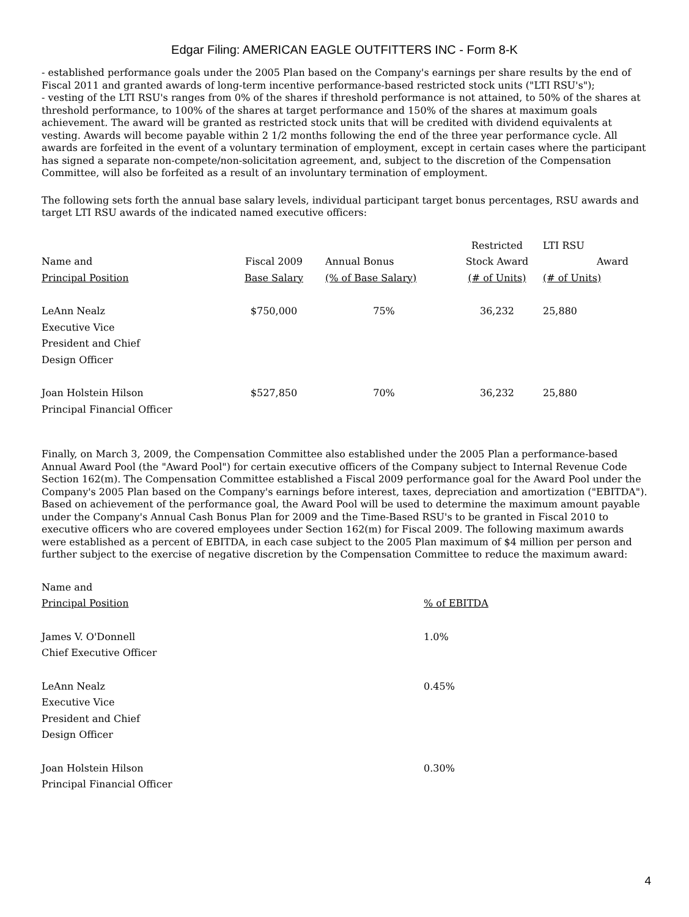Edgar Filing: AMERICAN EAGLE OUTFITTERS INC - Form 8-K
- established performance goals under the 2005 Plan based on the Company's earnings per share results by the end of Fiscal 2011 and granted awards of long-term incentive performance-based restricted stock units ("LTI RSU's");
- vesting of the LTI RSU's ranges from 0% of the shares if threshold performance is not attained, to 50% of the shares at threshold performance, to 100% of the shares at target performance and 150% of the shares at maximum goals achievement. The award will be granted as restricted stock units that will be credited with dividend equivalents at vesting. Awards will become payable within 2 1/2 months following the end of the three year performance cycle. All awards are forfeited in the event of a voluntary termination of employment, except in certain cases where the participant has signed a separate non-compete/non-solicitation agreement, and, subject to the discretion of the Compensation Committee, will also be forfeited as a result of an involuntary termination of employment.
The following sets forth the annual base salary levels, individual participant target bonus percentages, RSU awards and target LTI RSU awards of the indicated named executive officers:
| | | | Restricted | LTI RSU |
| Name and | Fiscal 2009 | Annual Bonus | Stock Award | Award |
| Principal Position | Base Salary | (% of Base Salary) | (# of Units) | (# of Units) |
| LeAnn Nealz Executive Vice President and Chief Design Officer | $750,000 | 75% | 36,232 | 25,880 |
| Joan Holstein Hilson Principal Financial Officer | $527,850 | 70% | 36,232 | 25,880 |
Finally, on March 3, 2009, the Compensation Committee also established under the 2005 Plan a performance-based Annual Award Pool (the "Award Pool") for certain executive officers of the Company subject to Internal Revenue Code Section 162(m). The Compensation Committee established a Fiscal 2009 performance goal for the Award Pool under the Company's 2005 Plan based on the Company's earnings before interest, taxes, depreciation and amortization ("EBITDA"). Based on achievement of the performance goal, the Award Pool will be used to determine the maximum amount payable under the Company's Annual Cash Bonus Plan for 2009 and the Time-Based RSU's to be granted in Fiscal 2010 to executive officers who are covered employees under Section 162(m) for Fiscal 2009. The following maximum awards were established as a percent of EBITDA, in each case subject to the 2005 Plan maximum of $4 million per person and further subject to the exercise of negative discretion by the Compensation Committee to reduce the maximum award:
| Name and | |
| Principal Position | % of EBITDA |
| James V. O'Donnell Chief Executive Officer | 1.0% |
| LeAnn Nealz Executive Vice President and Chief Design Officer | 0.45% |
| Joan Holstein Hilson Principal Financial Officer | 0.30% |
4